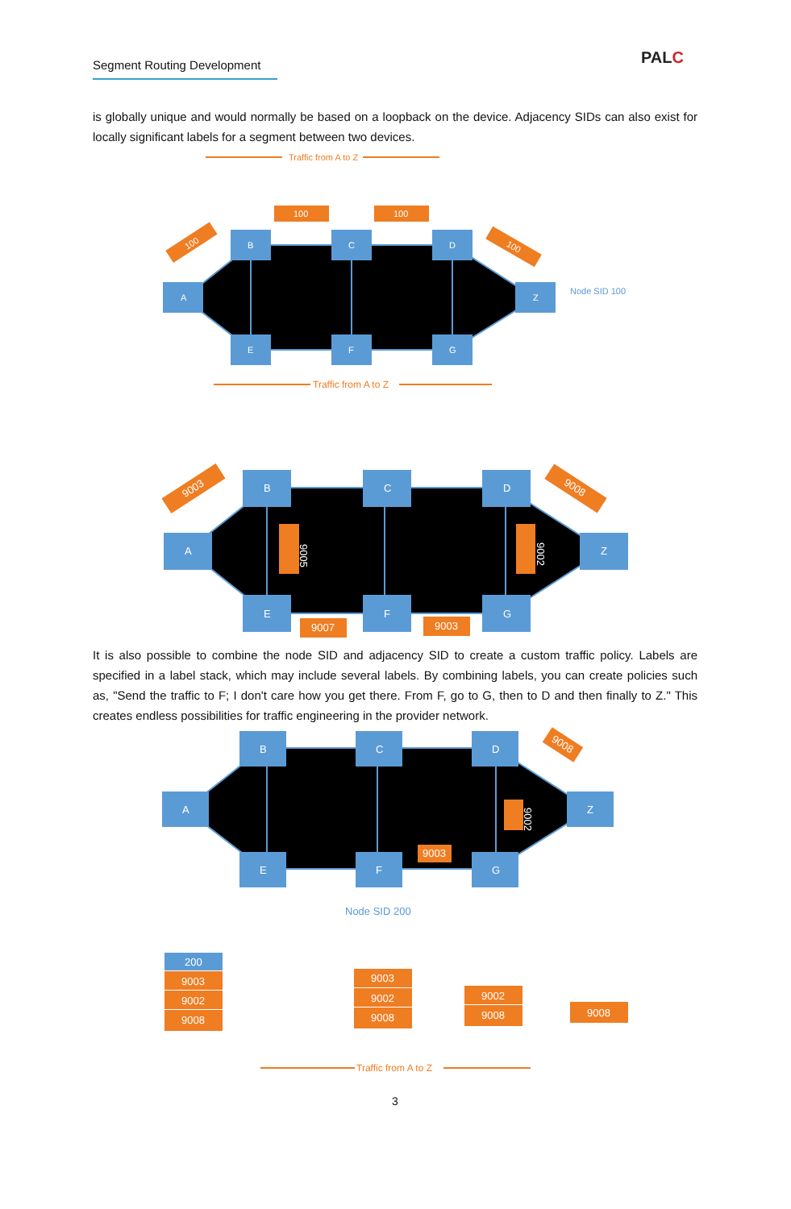Segment Routing Development
PALC
is globally unique and would normally be based on a loopback on the device. Adjacency SIDs can also exist for locally significant labels for a segment between two devices.
Traffic from A to Z
Traffic from A to Z
A
B
C
D
Z
E
F
G
100
100
100
100
Node SID 100
A
B
C
D
Z
E
F
G
9007
9003
9005
9002
9003
9008
It is also possible to combine the node SID and adjacency SID to create a custom traffic policy. Labels are specified in a label stack, which may include several labels. By combining labels, you can create policies such as, "Send the traffic to F; I don't care how you get there. From F, go to G, then to D and then finally to Z." This creates endless possibilities for traffic engineering in the provider network.
A
B
C
D
Z
E
F
G
9003
9002
9008
Node SID 200
200
9003
9002
9008
9003
9002
9008
9002
9008
9008
Traffic from A to Z
3